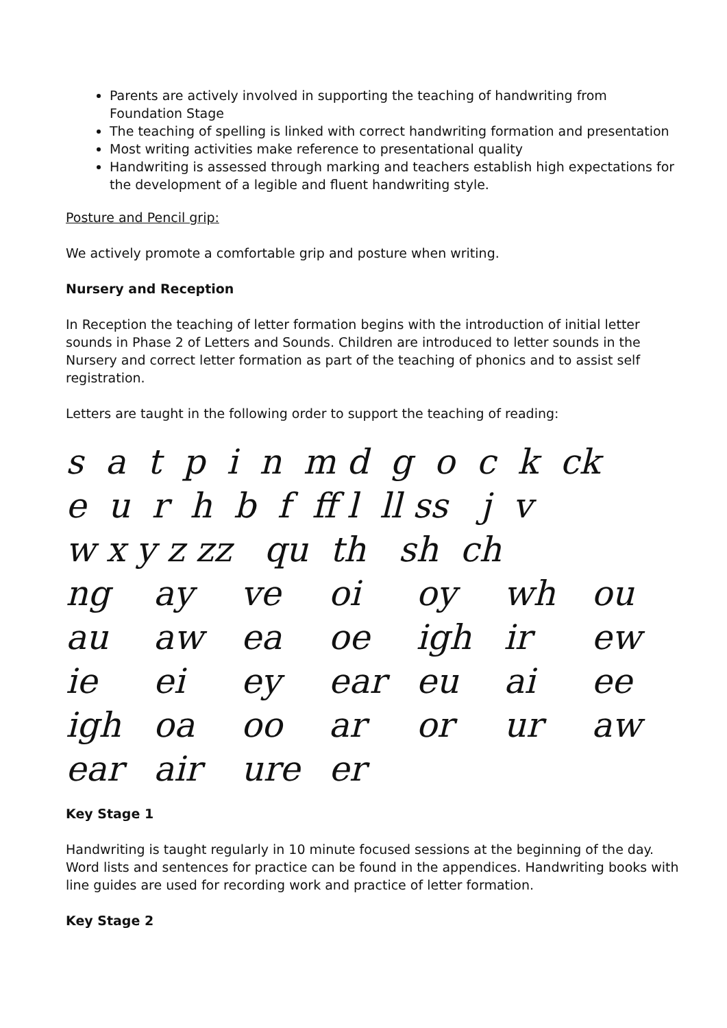Parents are actively involved in supporting the teaching of handwriting from Foundation Stage
The teaching of spelling is linked with correct handwriting formation and presentation
Most writing activities make reference to presentational quality
Handwriting is assessed through marking and teachers establish high expectations for the development of a legible and fluent handwriting style.
Posture and Pencil grip:
We actively promote a comfortable grip and posture when writing.
Nursery and Reception
In Reception the teaching of letter formation begins with the introduction of initial letter sounds in Phase 2 of Letters and Sounds. Children are introduced to letter sounds in the Nursery and correct letter formation as part of the teaching of phonics and to assist self registration.
Letters are taught in the following order to support the teaching of reading:
s a t p i n m d g o c k ck
e u r h b f ff l ll ss j v
w x y z zz qu th sh ch
ng ay ve oi oy wh ou
au aw ea oe igh ir ew
ie ei ey ear eu ai ee
igh oa oo ar or ur aw
ear air ure er
Key Stage 1
Handwriting is taught regularly in 10 minute focused sessions at the beginning of the day. Word lists and sentences for practice can be found in the appendices. Handwriting books with line guides are used for recording work and practice of letter formation.
Key Stage 2